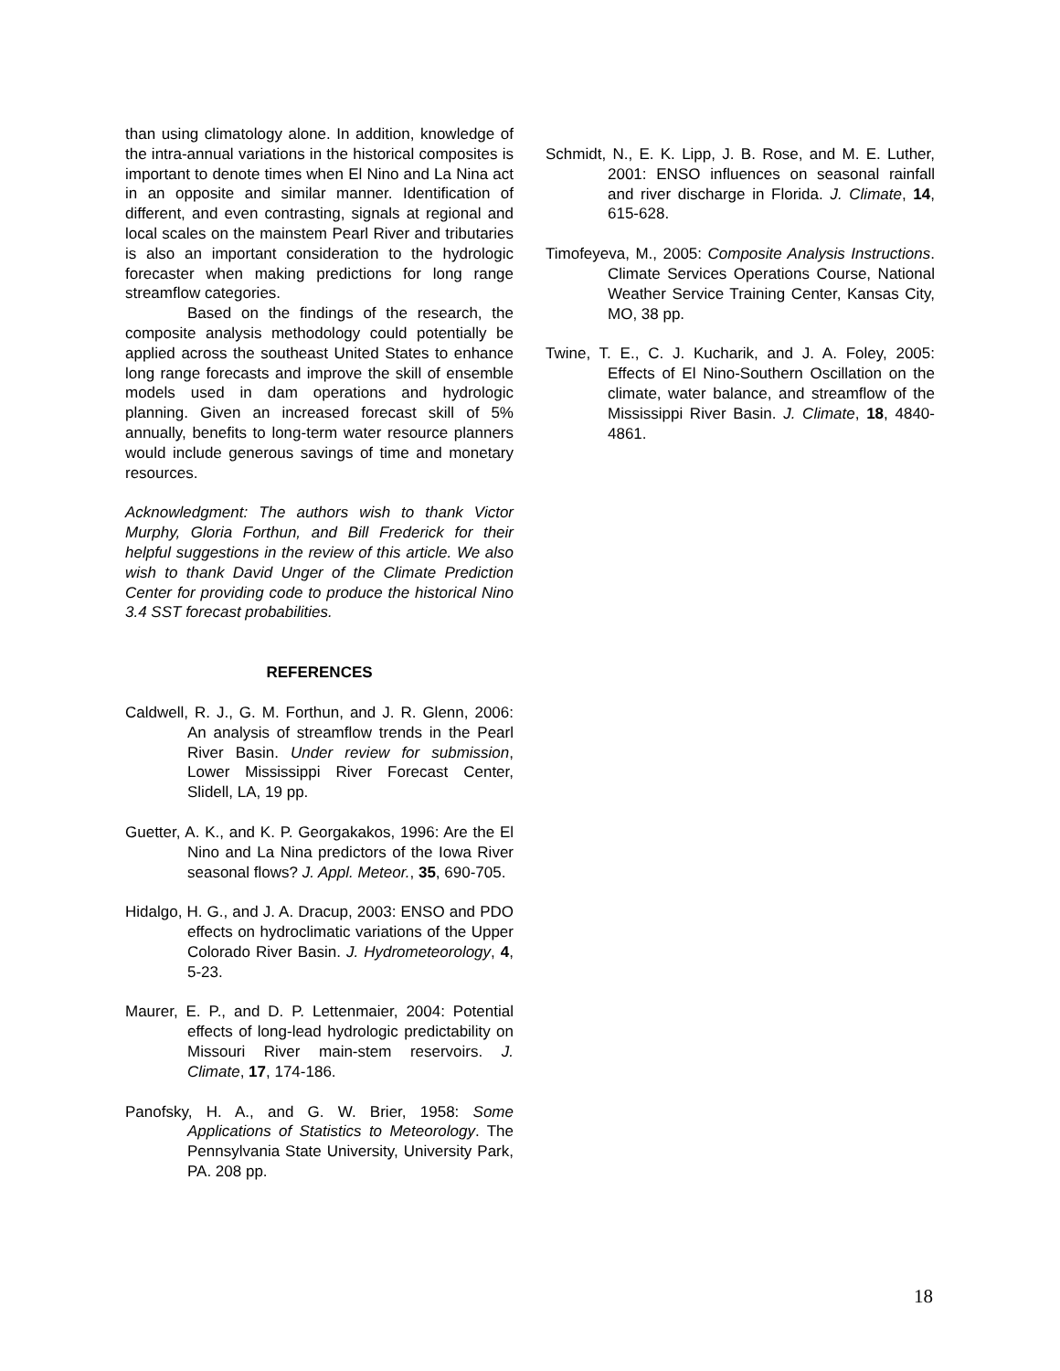than using climatology alone. In addition, knowledge of the intra-annual variations in the historical composites is important to denote times when El Nino and La Nina act in an opposite and similar manner. Identification of different, and even contrasting, signals at regional and local scales on the mainstem Pearl River and tributaries is also an important consideration to the hydrologic forecaster when making predictions for long range streamflow categories.
Based on the findings of the research, the composite analysis methodology could potentially be applied across the southeast United States to enhance long range forecasts and improve the skill of ensemble models used in dam operations and hydrologic planning. Given an increased forecast skill of 5% annually, benefits to long-term water resource planners would include generous savings of time and monetary resources.
Acknowledgment: The authors wish to thank Victor Murphy, Gloria Forthun, and Bill Frederick for their helpful suggestions in the review of this article. We also wish to thank David Unger of the Climate Prediction Center for providing code to produce the historical Nino 3.4 SST forecast probabilities.
REFERENCES
Caldwell, R. J., G. M. Forthun, and J. R. Glenn, 2006: An analysis of streamflow trends in the Pearl River Basin. Under review for submission, Lower Mississippi River Forecast Center, Slidell, LA, 19 pp.
Guetter, A. K., and K. P. Georgakakos, 1996: Are the El Nino and La Nina predictors of the Iowa River seasonal flows? J. Appl. Meteor., 35, 690-705.
Hidalgo, H. G., and J. A. Dracup, 2003: ENSO and PDO effects on hydroclimatic variations of the Upper Colorado River Basin. J. Hydrometeorology, 4, 5-23.
Maurer, E. P., and D. P. Lettenmaier, 2004: Potential effects of long-lead hydrologic predictability on Missouri River main-stem reservoirs. J. Climate, 17, 174-186.
Panofsky, H. A., and G. W. Brier, 1958: Some Applications of Statistics to Meteorology. The Pennsylvania State University, University Park, PA. 208 pp.
Schmidt, N., E. K. Lipp, J. B. Rose, and M. E. Luther, 2001: ENSO influences on seasonal rainfall and river discharge in Florida. J. Climate, 14, 615-628.
Timofeyeva, M., 2005: Composite Analysis Instructions. Climate Services Operations Course, National Weather Service Training Center, Kansas City, MO, 38 pp.
Twine, T. E., C. J. Kucharik, and J. A. Foley, 2005: Effects of El Nino-Southern Oscillation on the climate, water balance, and streamflow of the Mississippi River Basin. J. Climate, 18, 4840-4861.
18